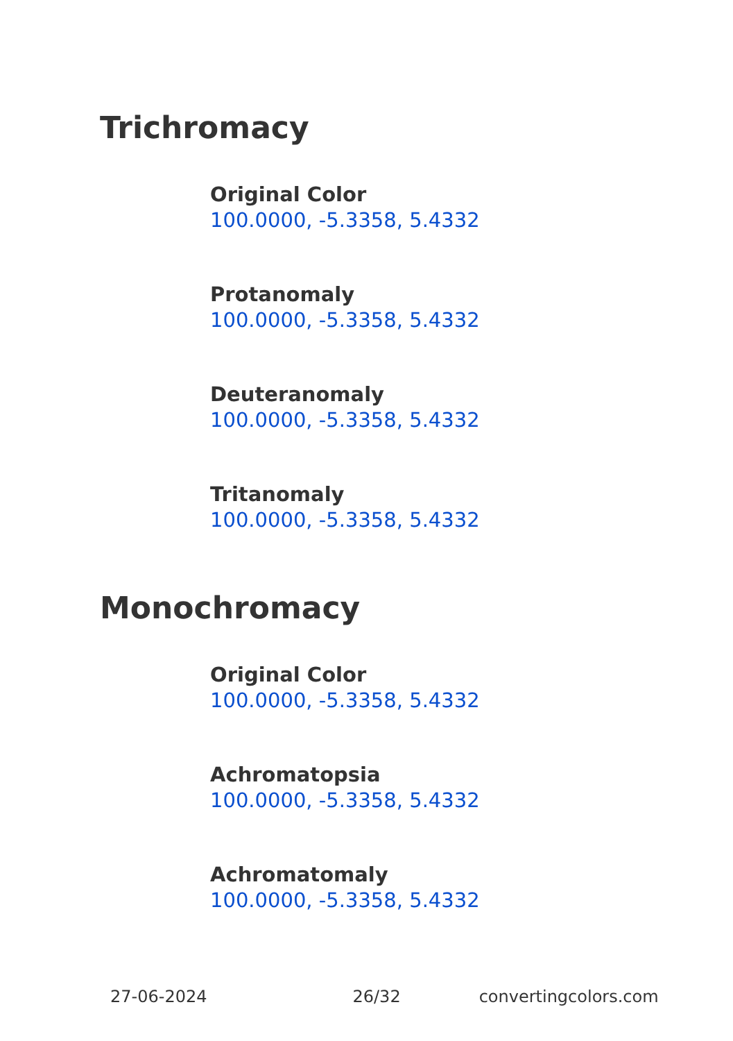Trichromacy
Original Color
100.0000, -5.3358, 5.4332
Protanomaly
100.0000, -5.3358, 5.4332
Deuteranomaly
100.0000, -5.3358, 5.4332
Tritanomaly
100.0000, -5.3358, 5.4332
Monochromacy
Original Color
100.0000, -5.3358, 5.4332
Achromatopsia
100.0000, -5.3358, 5.4332
Achromatomaly
100.0000, -5.3358, 5.4332
27-06-2024 26/32 convertingcolors.com